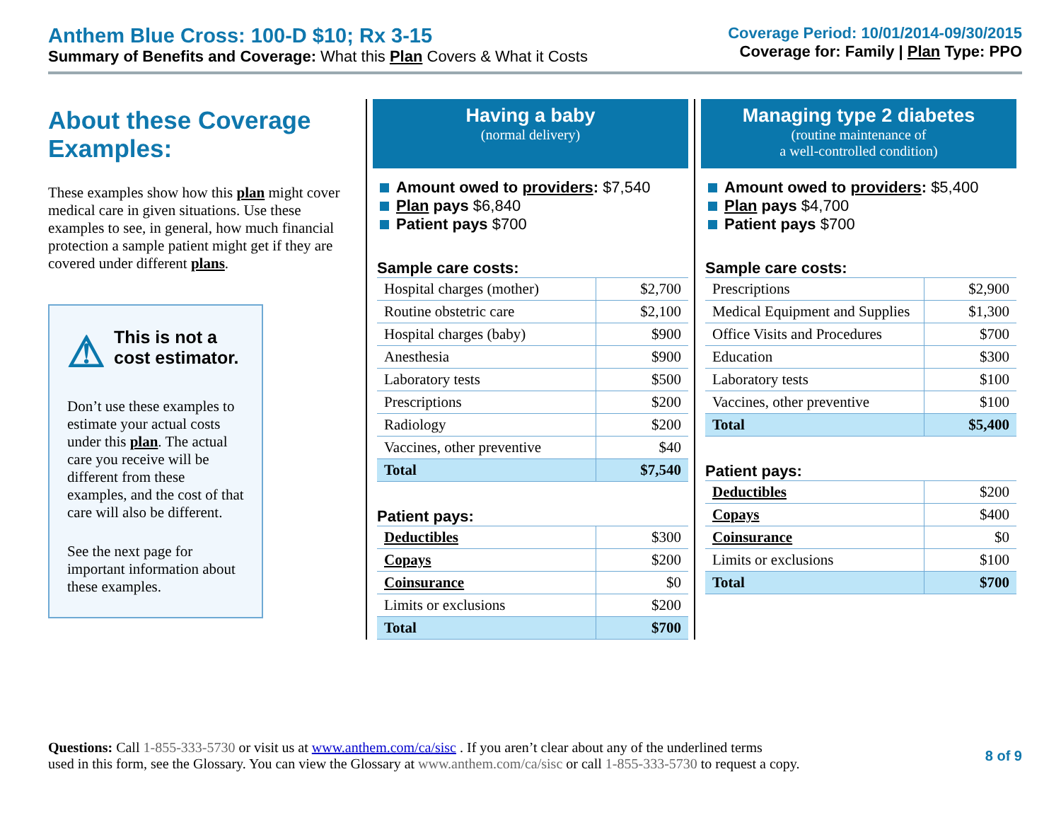Anthem Blue Cross: 100-D $10; Rx 3-15
Summary of Benefits and Coverage: What this Plan Covers & What it Costs
Coverage Period: 10/01/2014-09/30/2015
Coverage for: Family | Plan Type: PPO
About these Coverage Examples:
These examples show how this plan might cover medical care in given situations. Use these examples to see, in general, how much financial protection a sample patient might get if they are covered under different plans.
⚠
This is not a cost estimator.
Don’t use these examples to estimate your actual costs under this plan. The actual care you receive will be different from these examples, and the cost of that care will also be different.
See the next page for important information about these examples.
Having a baby
(normal delivery)
Amount owed to providers: $7,540
Plan pays $6,840
Patient pays $700
Sample care costs:
| Hospital charges (mother) | $2,700 |
| Routine obstetric care | $2,100 |
| Hospital charges (baby) | $900 |
| Anesthesia | $900 |
| Laboratory tests | $500 |
| Prescriptions | $200 |
| Radiology | $200 |
| Vaccines, other preventive | $40 |
| Total | $7,540 |
Patient pays:
| Deductibles | $300 |
| Copays | $200 |
| Coinsurance | $0 |
| Limits or exclusions | $200 |
| Total | $700 |
Managing type 2 diabetes
(routine maintenance of
a well-controlled condition)
Amount owed to providers: $5,400
Plan pays $4,700
Patient pays $700
Sample care costs:
| Prescriptions | $2,900 |
| Medical Equipment and Supplies | $1,300 |
| Office Visits and Procedures | $700 |
| Education | $300 |
| Laboratory tests | $100 |
| Vaccines, other preventive | $100 |
| Total | $5,400 |
Patient pays:
| Deductibles | $200 |
| Copays | $400 |
| Coinsurance | $0 |
| Limits or exclusions | $100 |
| Total | $700 |
Questions: Call 1-855-333-5730 or visit us at www.anthem.com/ca/sisc . If you aren’t clear about any of the underlined terms
used in this form, see the Glossary. You can view the Glossary at www.anthem.com/ca/sisc or call 1-855-333-5730 to request a copy.
8 of 9